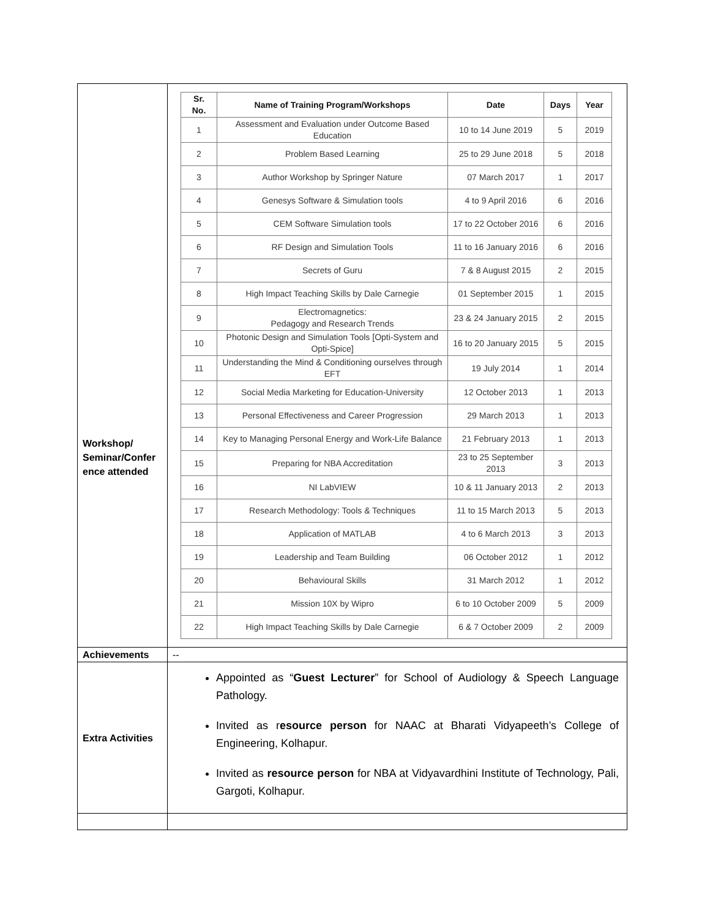| Workshop/ Seminar/Confer ence attended | / Sr. No. / Name of Training Program/Workshops / Date / Days / Year / / --- / --- / --- / --- / --- / / 1 / Assessment and Evaluation under Outcome Based Education / 10 to 14 June 2019 / 5 / 2019 / / 2 / Problem Based Learning / 25 to 29 June 2018 / 5 / 2018 / / 3 / Author Workshop by Springer Nature / 07 March 2017 / 1 / 2017 / / 4 / Genesys Software & Simulation tools / 4 to 9 April 2016 / 6 / 2016 / / 5 / CEM Software Simulation tools / 17 to 22 October 2016 / 6 / 2016 / / 6 / RF Design and Simulation Tools / 11 to 16 January 2016 / 6 / 2016 / / 7 / Secrets of Guru / 7 & 8 August 2015 / 2 / 2015 / / 8 / High Impact Teaching Skills by Dale Carnegie / 01 September 2015 / 1 / 2015 / / 9 / Electromagnetics: Pedagogy and Research Trends / 23 & 24 January 2015 / 2 / 2015 / / 10 / Photonic Design and Simulation Tools [Opti-System and Opti-Spice] / 16 to 20 January 2015 / 5 / 2015 / / 11 / Understanding the Mind & Conditioning ourselves through EFT / 19 July 2014 / 1 / 2014 / / 12 / Social Media Marketing for Education-University / 12 October 2013 / 1 / 2013 / / 13 / Personal Effectiveness and Career Progression / 29 March 2013 / 1 / 2013 / / 14 / Key to Managing Personal Energy and Work-Life Balance / 21 February 2013 / 1 / 2013 / / 15 / Preparing for NBA Accreditation / 23 to 25 September 2013 / 3 / 2013 / / 16 / NI LabVIEW / 10 & 11 January 2013 / 2 / 2013 / / 17 / Research Methodology: Tools & Techniques / 11 to 15 March 2013 / 5 / 2013 / / 18 / Application of MATLAB / 4 to 6 March 2013 / 3 / 2013 / / 19 / Leadership and Team Building / 06 October 2012 / 1 / 2012 / / 20 / Behavioural Skills / 31 March 2012 / 1 / 2012 / / 21 / Mission 10X by Wipro / 6 to 10 October 2009 / 5 / 2009 / / 22 / High Impact Teaching Skills by Dale Carnegie / 6 & 7 October 2009 / 2 / 2009 / |
| Achievements | -- |
| Extra Activities | Appointed as “ Guest Lecturer ” for School of Audiology & Speech Language Pathology. Invited as r esource person for NAAC at Bharati Vidyapeeth’s College of Engineering, Kolhapur. Invited as resource person for NBA at Vidyavardhini Institute of Technology, Pali, Gargoti, Kolhapur. |